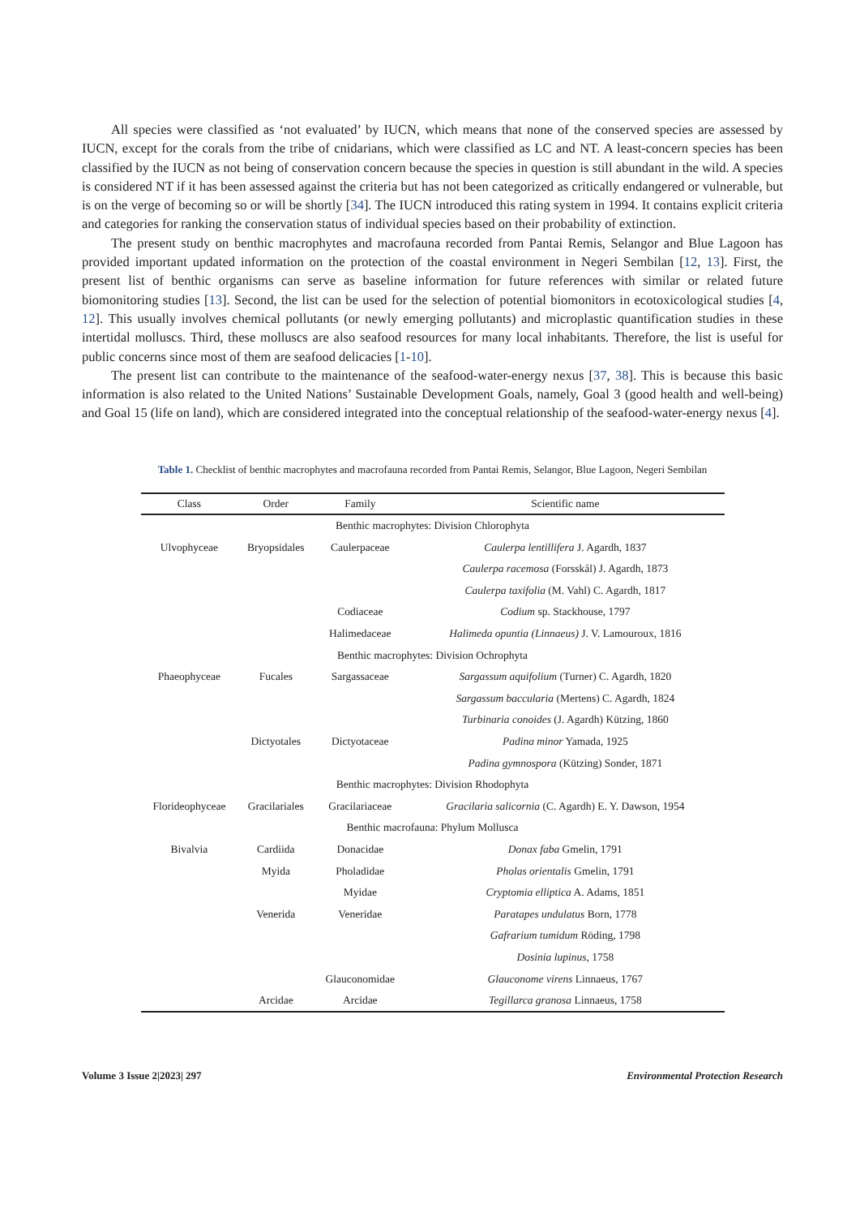All species were classified as ‘not evaluated’ by IUCN, which means that none of the conserved species are assessed by IUCN, except for the corals from the tribe of cnidarians, which were classified as LC and NT. A least-concern species has been classified by the IUCN as not being of conservation concern because the species in question is still abundant in the wild. A species is considered NT if it has been assessed against the criteria but has not been categorized as critically endangered or vulnerable, but is on the verge of becoming so or will be shortly [34]. The IUCN introduced this rating system in 1994. It contains explicit criteria and categories for ranking the conservation status of individual species based on their probability of extinction.
The present study on benthic macrophytes and macrofauna recorded from Pantai Remis, Selangor and Blue Lagoon has provided important updated information on the protection of the coastal environment in Negeri Sembilan [12, 13]. First, the present list of benthic organisms can serve as baseline information for future references with similar or related future biomonitoring studies [13]. Second, the list can be used for the selection of potential biomonitors in ecotoxicological studies [4, 12]. This usually involves chemical pollutants (or newly emerging pollutants) and microplastic quantification studies in these intertidal molluscs. Third, these molluscs are also seafood resources for many local inhabitants. Therefore, the list is useful for public concerns since most of them are seafood delicacies [1-10].
The present list can contribute to the maintenance of the seafood-water-energy nexus [37, 38]. This is because this basic information is also related to the United Nations’ Sustainable Development Goals, namely, Goal 3 (good health and well-being) and Goal 15 (life on land), which are considered integrated into the conceptual relationship of the seafood-water-energy nexus [4].
Table 1. Checklist of benthic macrophytes and macrofauna recorded from Pantai Remis, Selangor, Blue Lagoon, Negeri Sembilan
| Class | Order | Family | Scientific name |
| --- | --- | --- | --- |
| Benthic macrophytes: Division Chlorophyta | | | |
| Ulvophyceae | Bryopsidales | Caulerpaceae | Caulerpa lentillifera J. Agardh, 1837 |
| | | | Caulerpa racemosa (Forsskål) J. Agardh, 1873 |
| | | | Caulerpa taxifolia (M. Vahl) C. Agardh, 1817 |
| | | Codiaceae | Codium sp. Stackhouse, 1797 |
| | | Halimedaceae | Halimeda opuntia (Linnaeus) J. V. Lamouroux, 1816 |
| Benthic macrophytes: Division Ochrophyta | | | |
| Phaeophyceae | Fucales | Sargassaceae | Sargassum aquifolium (Turner) C. Agardh, 1820 |
| | | | Sargassum baccularia (Mertens) C. Agardh, 1824 |
| | | | Turbinaria conoides (J. Agardh) Kützing, 1860 |
| | Dictyotales | Dictyotaceae | Padina minor Yamada, 1925 |
| | | | Padina gymnospora (Kützing) Sonder, 1871 |
| Benthic macrophytes: Division Rhodophyta | | | |
| Florideophyceae | Gracilariales | Gracilariaceae | Gracilaria salicornia (C. Agardh) E. Y. Dawson, 1954 |
| Benthic macrofauna: Phylum Mollusca | | | |
| Bivalvia | Cardiida | Donacidae | Donax faba Gmelin, 1791 |
| | Myida | Pholadidae | Pholas orientalis Gmelin, 1791 |
| | | Myidae | Cryptomia elliptica A. Adams, 1851 |
| | Venerida | Veneridae | Paratapes undulatus Born, 1778 |
| | | | Gafrarium tumidum Röding, 1798 |
| | | | Dosinia lupinus , 1758 |
| | | Glauconomidae | Glauconome virens Linnaeus, 1767 |
| | Arcidae | Arcidae | Tegillarca granosa Linnaeus, 1758 |
Volume 3 Issue 2|2023| 297 Environmental Protection Research